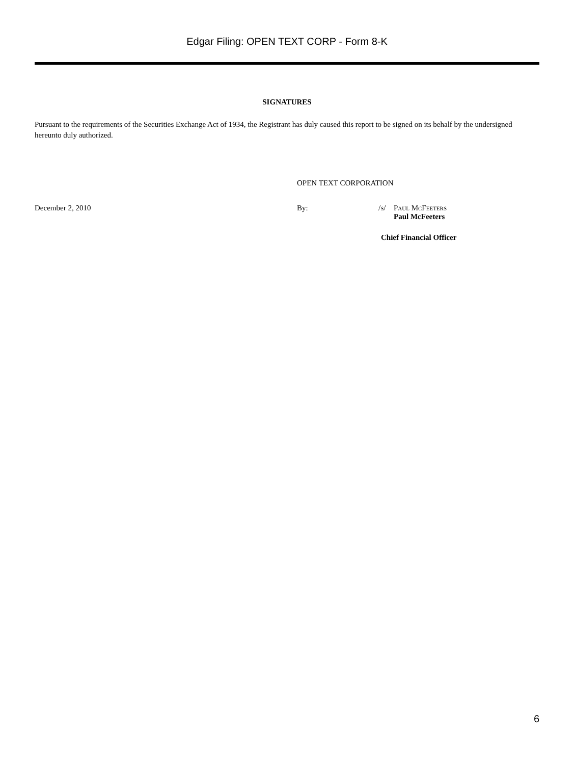Edgar Filing: OPEN TEXT CORP - Form 8-K
SIGNATURES
Pursuant to the requirements of the Securities Exchange Act of 1934, the Registrant has duly caused this report to be signed on its behalf by the undersigned hereunto duly authorized.
OPEN TEXT CORPORATION
December 2, 2010
By:
/s/
Paul McFeeters
Paul McFeeters
Chief Financial Officer
6